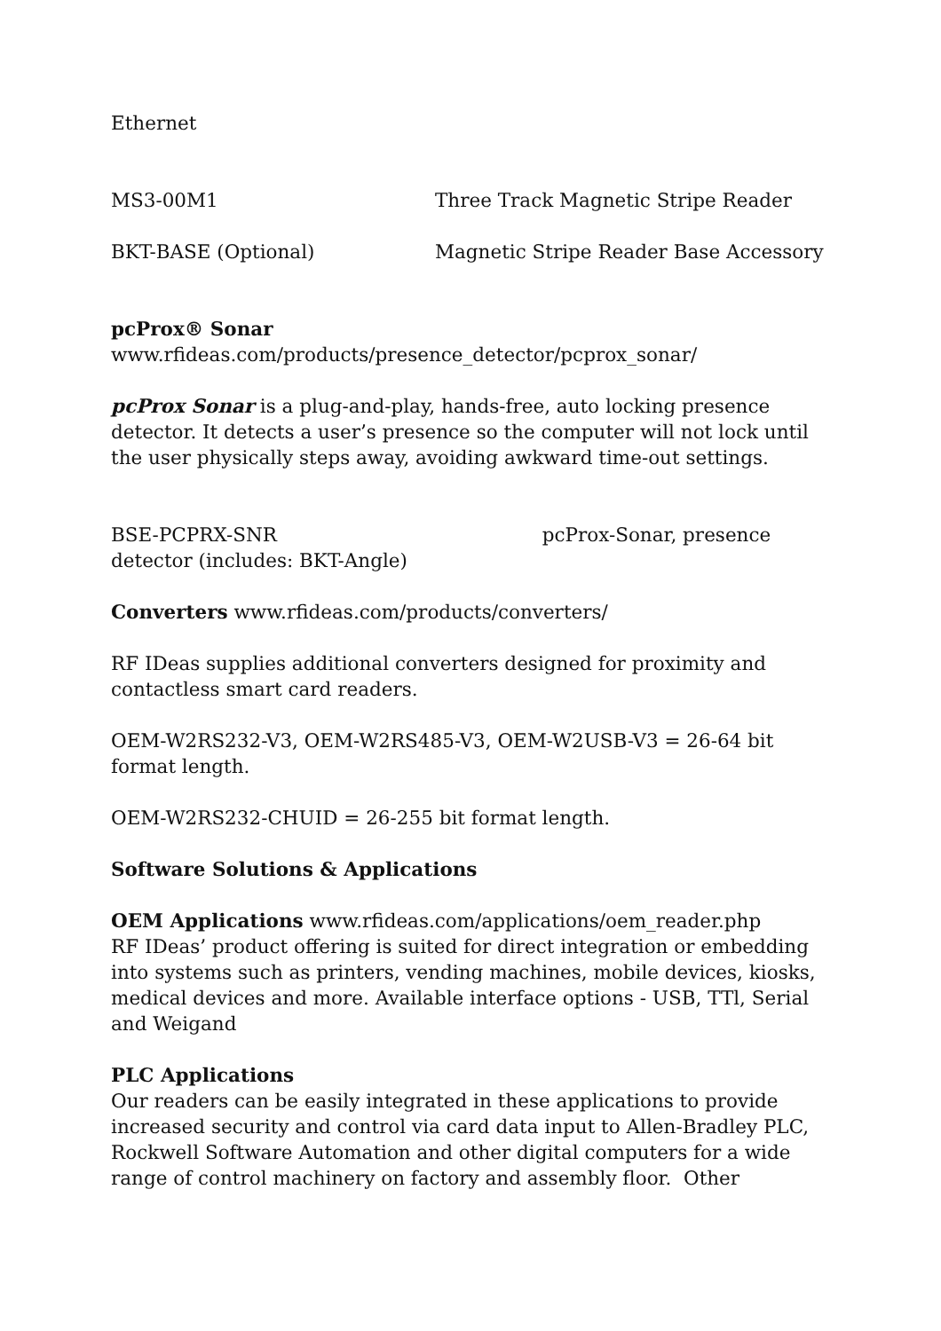Ethernet
MS3-00M1 Three Track Magnetic Stripe Reader
BKT-BASE (Optional) Magnetic Stripe Reader Base Accessory
pcProx® Sonar
www.rfideas.com/products/presence_detector/pcprox_sonar/
pcProx Sonar is a plug-and-play, hands-free, auto locking presence detector. It detects a user’s presence so the computer will not lock until the user physically steps away, avoiding awkward time-out settings.
BSE-PCPRX-SNR pcProx-Sonar, presence detector (includes: BKT-Angle)
Converters www.rfideas.com/products/converters/
RF IDeas supplies additional converters designed for proximity and contactless smart card readers.
OEM-W2RS232-V3, OEM-W2RS485-V3, OEM-W2USB-V3 = 26-64 bit format length.
OEM-W2RS232-CHUID = 26-255 bit format length.
Software Solutions & Applications
OEM Applications www.rfideas.com/applications/oem_reader.php
RF IDeas’ product offering is suited for direct integration or embedding into systems such as printers, vending machines, mobile devices, kiosks, medical devices and more. Available interface options - USB, TTl, Serial and Weigand
PLC Applications
Our readers can be easily integrated in these applications to provide increased security and control via card data input to Allen-Bradley PLC, Rockwell Software Automation and other digital computers for a wide range of control machinery on factory and assembly floor. Other